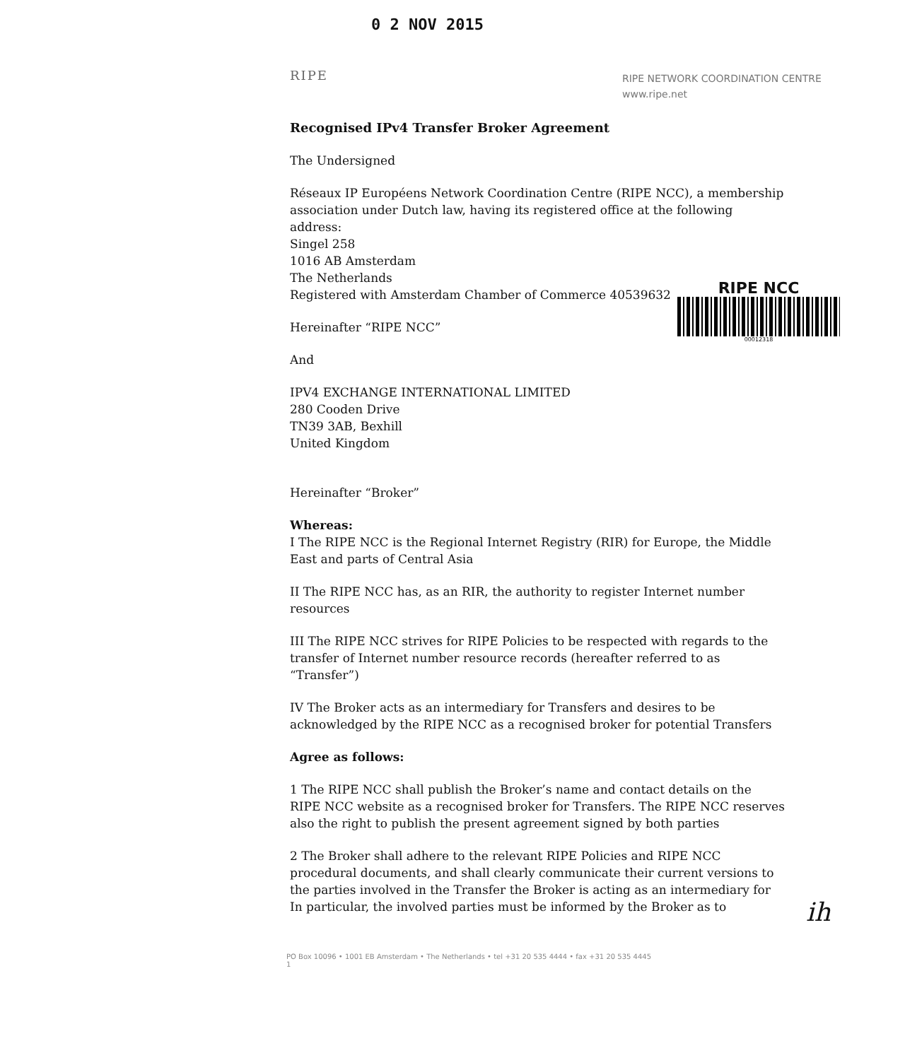0 2 NOV 2015
RIPE NETWORK COORDINATION CENTRE
www.ripe.net
RIPE NCC
00012318
RIPE
Recognised IPv4 Transfer Broker Agreement
The Undersigned
Réseaux IP Européens Network Coordination Centre (RIPE NCC), a membership association under Dutch law, having its registered office at the following address:
Singel 258
1016 AB Amsterdam
The Netherlands
Registered with Amsterdam Chamber of Commerce 40539632
Hereinafter “RIPE NCC”
And
IPV4 EXCHANGE INTERNATIONAL LIMITED
280 Cooden Drive
TN39 3AB, Bexhill
United Kingdom
Hereinafter “Broker”
Whereas:
I The RIPE NCC is the Regional Internet Registry (RIR) for Europe, the Middle East and parts of Central Asia
II The RIPE NCC has, as an RIR, the authority to register Internet number resources
III The RIPE NCC strives for RIPE Policies to be respected with regards to the transfer of Internet number resource records (hereafter referred to as “Transfer”)
IV The Broker acts as an intermediary for Transfers and desires to be acknowledged by the RIPE NCC as a recognised broker for potential Transfers
Agree as follows:
1 The RIPE NCC shall publish the Broker’s name and contact details on the RIPE NCC website as a recognised broker for Transfers. The RIPE NCC reserves also the right to publish the present agreement signed by both parties
2 The Broker shall adhere to the relevant RIPE Policies and RIPE NCC procedural documents, and shall clearly communicate their current versions to the parties involved in the Transfer the Broker is acting as an intermediary for In particular, the involved parties must be informed by the Broker as to
ih
PO Box 10096 • 1001 EB Amsterdam • The Netherlands • tel +31 20 535 4444 • fax +31 20 535 4445
1